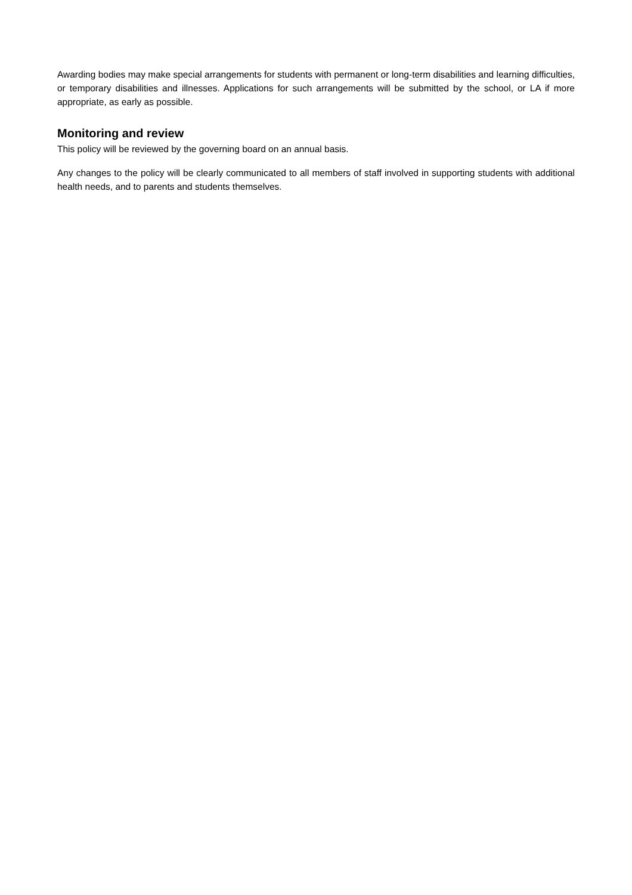Awarding bodies may make special arrangements for students with permanent or long-term disabilities and learning difficulties, or temporary disabilities and illnesses. Applications for such arrangements will be submitted by the school, or LA if more appropriate, as early as possible.
Monitoring and review
This policy will be reviewed by the governing board on an annual basis.
Any changes to the policy will be clearly communicated to all members of staff involved in supporting students with additional health needs, and to parents and students themselves.